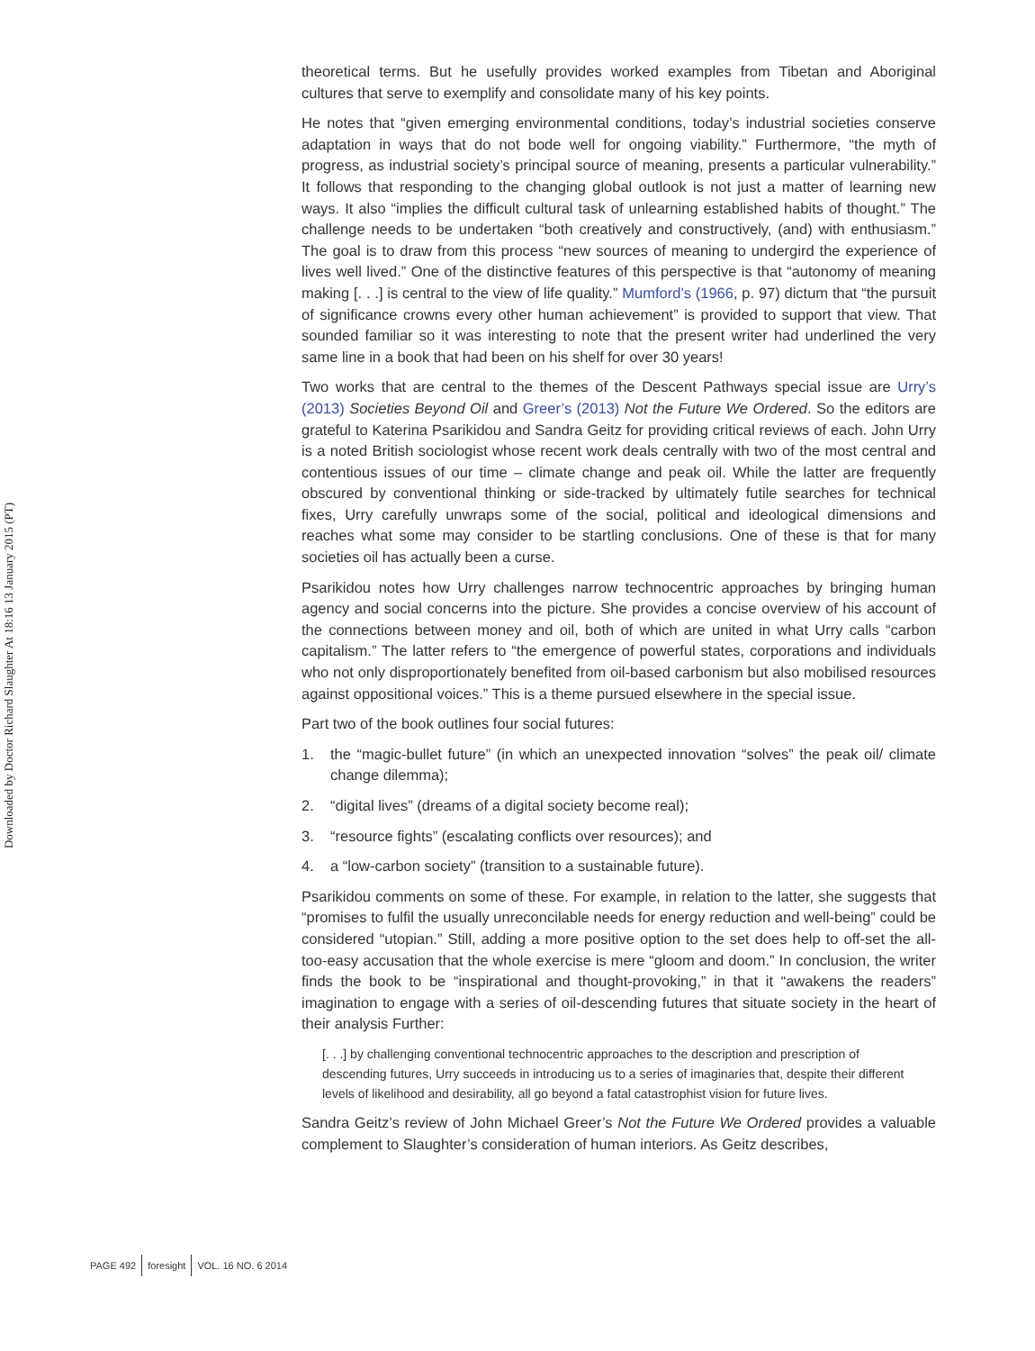Downloaded by Doctor Richard Slaughter At 18:16 13 January 2015 (PT)
theoretical terms. But he usefully provides worked examples from Tibetan and Aboriginal cultures that serve to exemplify and consolidate many of his key points.
He notes that “given emerging environmental conditions, today’s industrial societies conserve adaptation in ways that do not bode well for ongoing viability.” Furthermore, “the myth of progress, as industrial society’s principal source of meaning, presents a particular vulnerability.” It follows that responding to the changing global outlook is not just a matter of learning new ways. It also “implies the difficult cultural task of unlearning established habits of thought.” The challenge needs to be undertaken “both creatively and constructively, (and) with enthusiasm.” The goal is to draw from this process “new sources of meaning to undergird the experience of lives well lived.” One of the distinctive features of this perspective is that “autonomy of meaning making [. . .] is central to the view of life quality.” Mumford’s (1966, p. 97) dictum that “the pursuit of significance crowns every other human achievement” is provided to support that view. That sounded familiar so it was interesting to note that the present writer had underlined the very same line in a book that had been on his shelf for over 30 years!
Two works that are central to the themes of the Descent Pathways special issue are Urry’s (2013) Societies Beyond Oil and Greer’s (2013) Not the Future We Ordered. So the editors are grateful to Katerina Psarikidou and Sandra Geitz for providing critical reviews of each. John Urry is a noted British sociologist whose recent work deals centrally with two of the most central and contentious issues of our time – climate change and peak oil. While the latter are frequently obscured by conventional thinking or side-tracked by ultimately futile searches for technical fixes, Urry carefully unwraps some of the social, political and ideological dimensions and reaches what some may consider to be startling conclusions. One of these is that for many societies oil has actually been a curse.
Psarikidou notes how Urry challenges narrow technocentric approaches by bringing human agency and social concerns into the picture. She provides a concise overview of his account of the connections between money and oil, both of which are united in what Urry calls “carbon capitalism.” The latter refers to “the emergence of powerful states, corporations and individuals who not only disproportionately benefited from oil-based carbonism but also mobilised resources against oppositional voices.” This is a theme pursued elsewhere in the special issue.
Part two of the book outlines four social futures:
1. the “magic-bullet future” (in which an unexpected innovation “solves” the peak oil/ climate change dilemma);
2. “digital lives” (dreams of a digital society become real);
3. “resource fights” (escalating conflicts over resources); and
4. a “low-carbon society” (transition to a sustainable future).
Psarikidou comments on some of these. For example, in relation to the latter, she suggests that “promises to fulfil the usually unreconcilable needs for energy reduction and well-being” could be considered “utopian.” Still, adding a more positive option to the set does help to off-set the all-too-easy accusation that the whole exercise is mere “gloom and doom.” In conclusion, the writer finds the book to be “inspirational and thought-provoking,” in that it “awakens the readers” imagination to engage with a series of oil-descending futures that situate society in the heart of their analysis Further:
[. . .] by challenging conventional technocentric approaches to the description and prescription of descending futures, Urry succeeds in introducing us to a series of imaginaries that, despite their different levels of likelihood and desirability, all go beyond a fatal catastrophist vision for future lives.
Sandra Geitz’s review of John Michael Greer’s Not the Future We Ordered provides a valuable complement to Slaughter’s consideration of human interiors. As Geitz describes,
PAGE 492 foresight VOL. 16 NO. 6 2014